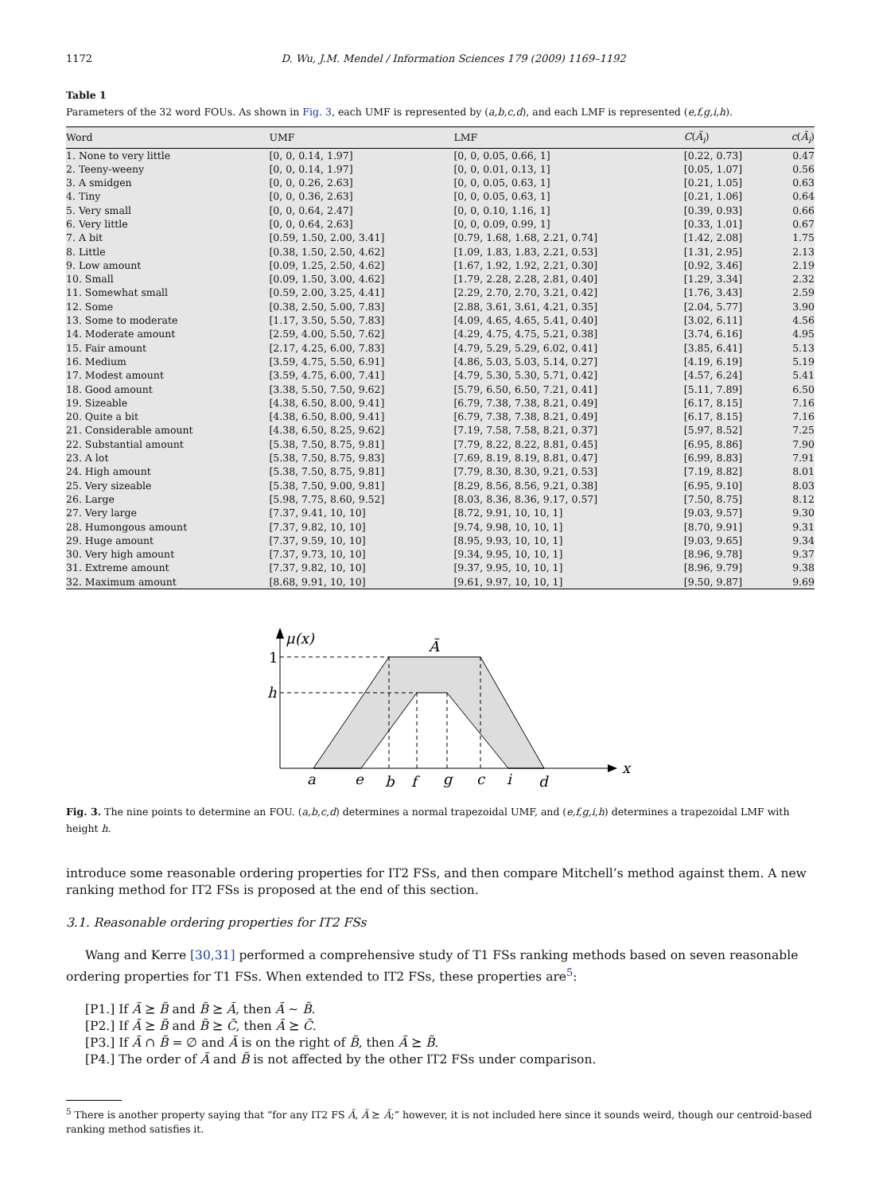1172 D. Wu, J.M. Mendel / Information Sciences 179 (2009) 1169–1192
Table 1
Parameters of the 32 word FOUs. As shown in Fig. 3, each UMF is represented by (a,b,c,d), and each LMF is represented (e,f,g,i,h).
| Word | UMF | LMF | C ( Ã<sub>i</sub> ) | c ( Ã<sub>i</sub> ) |
| --- | --- | --- | --- | --- |
| 1. None to very little | [0, 0, 0.14, 1.97] | [0, 0, 0.05, 0.66, 1] | [0.22, 0.73] | 0.47 |
| 2. Teeny-weeny | [0, 0, 0.14, 1.97] | [0, 0, 0.01, 0.13, 1] | [0.05, 1.07] | 0.56 |
| 3. A smidgen | [0, 0, 0.26, 2.63] | [0, 0, 0.05, 0.63, 1] | [0.21, 1.05] | 0.63 |
| 4. Tiny | [0, 0, 0.36, 2.63] | [0, 0, 0.05, 0.63, 1] | [0.21, 1.06] | 0.64 |
| 5. Very small | [0, 0, 0.64, 2.47] | [0, 0, 0.10, 1.16, 1] | [0.39, 0.93] | 0.66 |
| 6. Very little | [0, 0, 0.64, 2.63] | [0, 0, 0.09, 0.99, 1] | [0.33, 1.01] | 0.67 |
| 7. A bit | [0.59, 1.50, 2.00, 3.41] | [0.79, 1.68, 1.68, 2.21, 0.74] | [1.42, 2.08] | 1.75 |
| 8. Little | [0.38, 1.50, 2.50, 4.62] | [1.09, 1.83, 1.83, 2.21, 0.53] | [1.31, 2.95] | 2.13 |
| 9. Low amount | [0.09, 1.25, 2.50, 4.62] | [1.67, 1.92, 1.92, 2.21, 0.30] | [0.92, 3.46] | 2.19 |
| 10. Small | [0.09, 1.50, 3.00, 4.62] | [1.79, 2.28, 2.28, 2.81, 0.40] | [1.29, 3.34] | 2.32 |
| 11. Somewhat small | [0.59, 2.00, 3.25, 4.41] | [2.29, 2.70, 2.70, 3.21, 0.42] | [1.76, 3.43] | 2.59 |
| 12. Some | [0.38, 2.50, 5.00, 7.83] | [2.88, 3.61, 3.61, 4.21, 0.35] | [2.04, 5.77] | 3.90 |
| 13. Some to moderate | [1.17, 3.50, 5.50, 7.83] | [4.09, 4.65, 4.65, 5.41, 0.40] | [3.02, 6.11] | 4.56 |
| 14. Moderate amount | [2.59, 4.00, 5.50, 7.62] | [4.29, 4.75, 4.75, 5.21, 0.38] | [3.74, 6.16] | 4.95 |
| 15. Fair amount | [2.17, 4.25, 6.00, 7.83] | [4.79, 5.29, 5.29, 6.02, 0.41] | [3.85, 6.41] | 5.13 |
| 16. Medium | [3.59, 4.75, 5.50, 6.91] | [4.86, 5.03, 5.03, 5.14, 0.27] | [4.19, 6.19] | 5.19 |
| 17. Modest amount | [3.59, 4.75, 6.00, 7.41] | [4.79, 5.30, 5.30, 5.71, 0.42] | [4.57, 6.24] | 5.41 |
| 18. Good amount | [3.38, 5.50, 7.50, 9.62] | [5.79, 6.50, 6.50, 7.21, 0.41] | [5.11, 7.89] | 6.50 |
| 19. Sizeable | [4.38, 6.50, 8.00, 9.41] | [6.79, 7.38, 7.38, 8.21, 0.49] | [6.17, 8.15] | 7.16 |
| 20. Quite a bit | [4.38, 6.50, 8.00, 9.41] | [6.79, 7.38, 7.38, 8.21, 0.49] | [6.17, 8.15] | 7.16 |
| 21. Considerable amount | [4.38, 6.50, 8.25, 9.62] | [7.19, 7.58, 7.58, 8.21, 0.37] | [5.97, 8.52] | 7.25 |
| 22. Substantial amount | [5.38, 7.50, 8.75, 9.81] | [7.79, 8.22, 8.22, 8.81, 0.45] | [6.95, 8.86] | 7.90 |
| 23. A lot | [5.38, 7.50, 8.75, 9.83] | [7.69, 8.19, 8.19, 8.81, 0.47] | [6.99, 8.83] | 7.91 |
| 24. High amount | [5.38, 7.50, 8.75, 9.81] | [7.79, 8.30, 8.30, 9.21, 0.53] | [7.19, 8.82] | 8.01 |
| 25. Very sizeable | [5.38, 7.50, 9.00, 9.81] | [8.29, 8.56, 8.56, 9.21, 0.38] | [6.95, 9.10] | 8.03 |
| 26. Large | [5.98, 7.75, 8.60, 9.52] | [8.03, 8.36, 8.36, 9.17, 0.57] | [7.50, 8.75] | 8.12 |
| 27. Very large | [7.37, 9.41, 10, 10] | [8.72, 9.91, 10, 10, 1] | [9.03, 9.57] | 9.30 |
| 28. Humongous amount | [7.37, 9.82, 10, 10] | [9.74, 9.98, 10, 10, 1] | [8.70, 9.91] | 9.31 |
| 29. Huge amount | [7.37, 9.59, 10, 10] | [8.95, 9.93, 10, 10, 1] | [9.03, 9.65] | 9.34 |
| 30. Very high amount | [7.37, 9.73, 10, 10] | [9.34, 9.95, 10, 10, 1] | [8.96, 9.78] | 9.37 |
| 31. Extreme amount | [7.37, 9.82, 10, 10] | [9.37, 9.95, 10, 10, 1] | [8.96, 9.79] | 9.38 |
| 32. Maximum amount | [8.68, 9.91, 10, 10] | [9.61, 9.97, 10, 10, 1] | [9.50, 9.87] | 9.69 |
μ(x)
Ã
1
h
a
e
b
f
g
c
i
d
x
Fig. 3. The nine points to determine an FOU. (a,b,c,d) determines a normal trapezoidal UMF, and (e,f,g,i,h) determines a trapezoidal LMF with height h.
introduce some reasonable ordering properties for IT2 FSs, and then compare Mitchell’s method against them. A new ranking method for IT2 FSs is proposed at the end of this section.
3.1. Reasonable ordering properties for IT2 FSs
Wang and Kerre [30,31] performed a comprehensive study of T1 FSs ranking methods based on seven reasonable ordering properties for T1 FSs. When extended to IT2 FSs, these properties are<sup>5</sup>:
[P1.] If Ã ⪰ B̃ and B̃ ⪰ Ã, then Ã ∼ B̃.
[P2.] If Ã ⪰ B̃ and B̃ ⪰ C̃, then Ã ⪰ C̃.
[P3.] If Ã ∩ B̃ = ∅ and Ã is on the right of B̃, then Ã ⪰ B̃.
[P4.] The order of Ã and B̃ is not affected by the other IT2 FSs under comparison.
<sup>5</sup> There is another property saying that “for any IT2 FS Ã, Ã ⪰ Ã;” however, it is not included here since it sounds weird, though our centroid-based ranking method satisfies it.